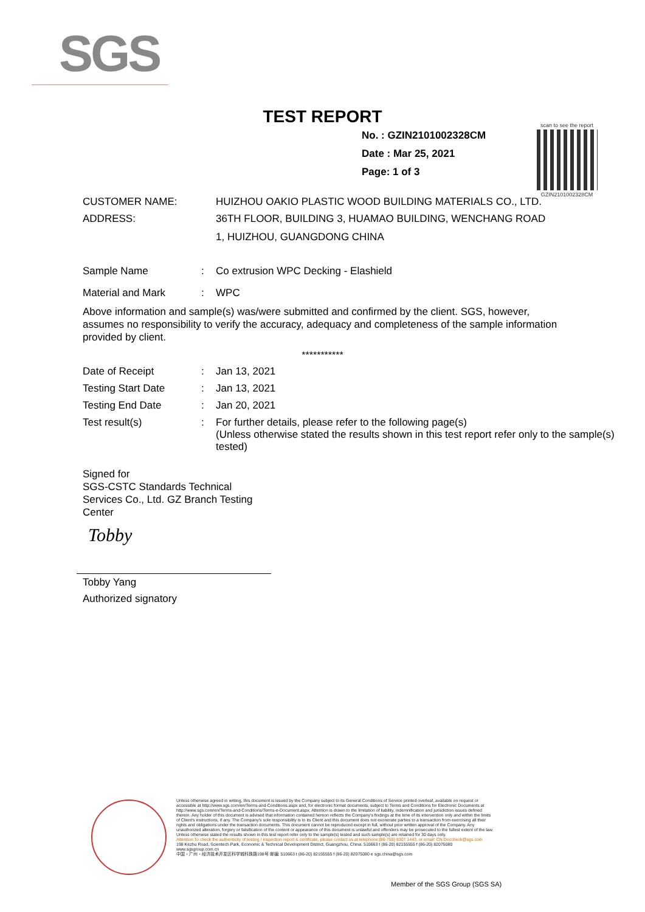SGS
TEST REPORT
No. : GZIN2101002328CM
Date : Mar 25, 2021
Page: 1 of 3
scan to see the report
GZIN2101002328CM
| CUSTOMER NAME: | HUIZHOU OAKIO PLASTIC WOOD BUILDING MATERIALS CO., LTD. |
| ADDRESS: | 36TH FLOOR, BUILDING 3, HUAMAO BUILDING, WENCHANG ROAD 1, HUIZHOU, GUANGDONG CHINA |
| Sample Name | : | Co extrusion WPC Decking - Elashield |
| Material and Mark | : | WPC |
Above information and sample(s) was/were submitted and confirmed by the client. SGS, however, assumes no responsibility to verify the accuracy, adequacy and completeness of the sample information provided by client.
***********
| Date of Receipt | : | Jan 13, 2021 |
| Testing Start Date | : | Jan 13, 2021 |
| Testing End Date | : | Jan 20, 2021 |
| Test result(s) | : | For further details, please refer to the following page(s) (Unless otherwise stated the results shown in this test report refer only to the sample(s) tested) |
Signed for
SGS-CSTC Standards Technical Services Co., Ltd. GZ Branch Testing Center
Tobby
Tobby Yang
Authorized signatory
Unless otherwise agreed in writing, this document is issued by the Company subject to its General Conditions of Service printed overleaf, available on request or accessible at http://www.sgs.com/en/Terms-and-Conditions.aspx and, for electronic format documents, subject to Terms and Conditions for Electronic Documents at http://www.sgs.com/en/Terms-and-Conditions/Terms-e-Document.aspx. Attention is drawn to the limitation of liability, indemnification and jurisdiction issues defined therein. Any holder of this document is advised that information contained hereon reflects the Company's findings at the time of its intervention only and within the limits of Client's instructions, if any. The Company's sole responsibility is to its Client and this document does not exonerate parties to a transaction from exercising all their rights and obligations under the transaction documents. This document cannot be reproduced except in full, without prior written approval of the Company. Any unauthorized alteration, forgery or falsification of the content or appearance of this document is unlawful and offenders may be prosecuted to the fullest extent of the law. Unless otherwise stated the results shown in this test report refer only to the sample(s) tested and such sample(s) are retained for 30 days only.
Attention:To check the authenticity of testing / inspection report & certificate, please contact us at telephone:(86-755) 8307 1443, or email: CN.Doccheck@sgs.com
198 Kezhu Road, Scientech Park, Economic & Technical Development District, Guangzhou, China. 510663 t (86-20) 82155555 f (86-20) 82075080 www.sgsgroup.com.cn
中国・广州・经济技术开发区科学城科珠路198号 邮编: 510663 t (86-20) 82155555 f (86-20) 82075080 e sgs.china@sgs.com
Member of the SGS Group (SGS SA)